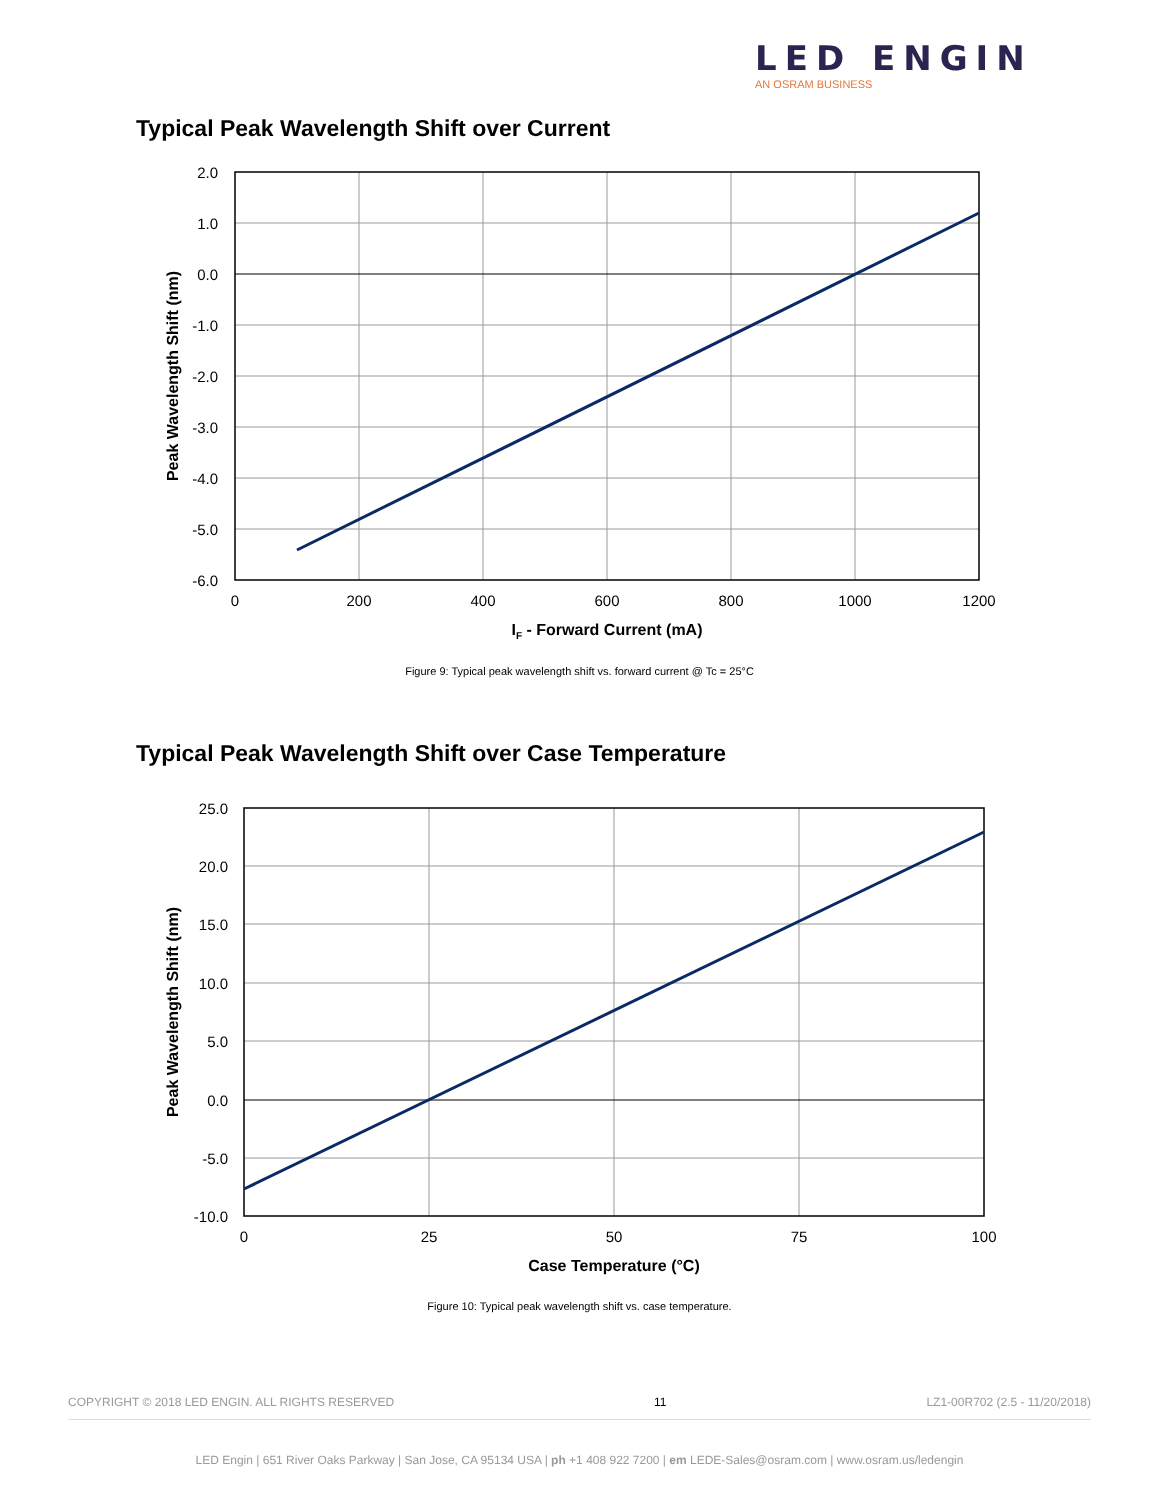LED ENGIN
AN OSRAM BUSINESS
Typical Peak Wavelength Shift over Current
2.0
1.0
0.0
-1.0
-2.0
-3.0
-4.0
-5.0
-6.0
0
200
400
600
800
1000
1200
IF - Forward Current (mA)
Peak Wavelength Shift (nm)
Figure 9: Typical peak wavelength shift vs. forward current @ Tc = 25°C
Typical Peak Wavelength Shift over Case Temperature
25.0
20.0
15.0
10.0
5.0
0.0
-5.0
-10.0
0
25
50
75
100
Case Temperature (°C)
Peak Wavelength Shift (nm)
Figure 10: Typical peak wavelength shift vs. case temperature.
COPYRIGHT © 2018 LED ENGIN. ALL RIGHTS RESERVED 11 LZ1-00R702 (2.5 - 11/20/2018)
LED Engin | 651 River Oaks Parkway | San Jose, CA 95134 USA | ph +1 408 922 7200 | em LEDE-Sales@osram.com | www.osram.us/ledengin